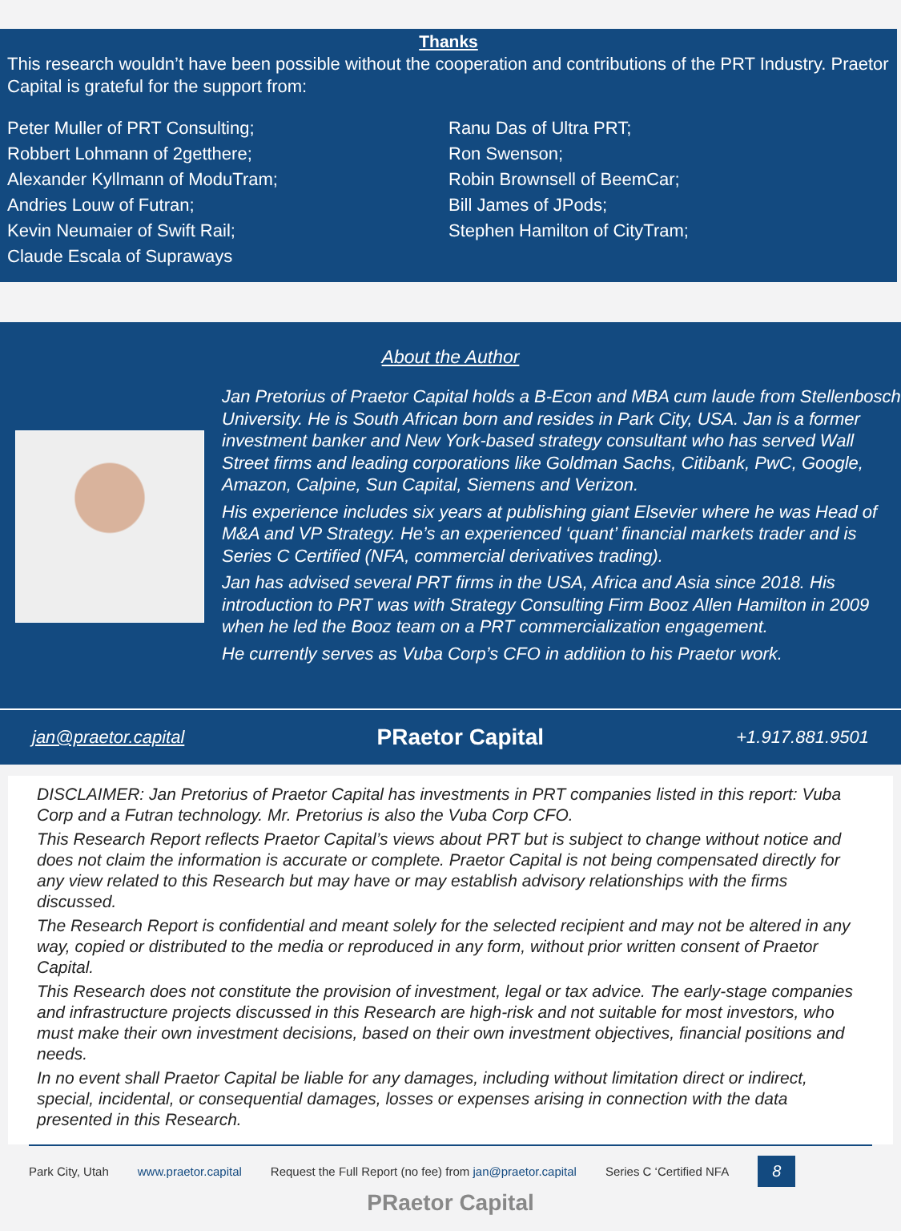Thanks
This research wouldn’t have been possible without the cooperation and contributions of the PRT Industry. Praetor Capital is grateful for the support from:
Peter Muller of PRT Consulting;
Robbert Lohmann of 2getthere;
Alexander Kyllmann of ModuTram;
Andries Louw of Futran;
Kevin Neumaier of Swift Rail;
Claude Escala of Supraways
Ranu Das of Ultra PRT;
Ron Swenson;
Robin Brownsell of BeemCar;
Bill James of JPods;
Stephen Hamilton of CityTram;
About the Author
Jan Pretorius of Praetor Capital holds a B-Econ and MBA cum laude from Stellenbosch University. He is South African born and resides in Park City, USA. Jan is a former investment banker and New York-based strategy consultant who has served Wall Street firms and leading corporations like Goldman Sachs, Citibank, PwC, Google, Amazon, Calpine, Sun Capital, Siemens and Verizon.
His experience includes six years at publishing giant Elsevier where he was Head of M&A and VP Strategy. He’s an experienced ‘quant’ financial markets trader and is Series C Certified (NFA, commercial derivatives trading).
Jan has advised several PRT firms in the USA, Africa and Asia since 2018. His introduction to PRT was with Strategy Consulting Firm Booz Allen Hamilton in 2009 when he led the Booz team on a PRT commercialization engagement.
He currently serves as Vuba Corp’s CFO in addition to his Praetor work.
jan@praetor.capital PRaetor Capital +1.917.881.9501
DISCLAIMER: Jan Pretorius of Praetor Capital has investments in PRT companies listed in this report: Vuba Corp and a Futran technology. Mr. Pretorius is also the Vuba Corp CFO.
This Research Report reflects Praetor Capital’s views about PRT but is subject to change without notice and does not claim the information is accurate or complete. Praetor Capital is not being compensated directly for any view related to this Research but may have or may establish advisory relationships with the firms discussed.
The Research Report is confidential and meant solely for the selected recipient and may not be altered in any way, copied or distributed to the media or reproduced in any form, without prior written consent of Praetor Capital.
This Research does not constitute the provision of investment, legal or tax advice. The early-stage companies and infrastructure projects discussed in this Research are high-risk and not suitable for most investors, who must make their own investment decisions, based on their own investment objectives, financial positions and needs.
In no event shall Praetor Capital be liable for any damages, including without limitation direct or indirect, special, incidental, or consequential damages, losses or expenses arising in connection with the data presented in this Research.
Park City, Utah www.praetor.capital Request the Full Report (no fee) from jan@praetor.capital Series C ‘Certified NFA 8
PRaetor Capital